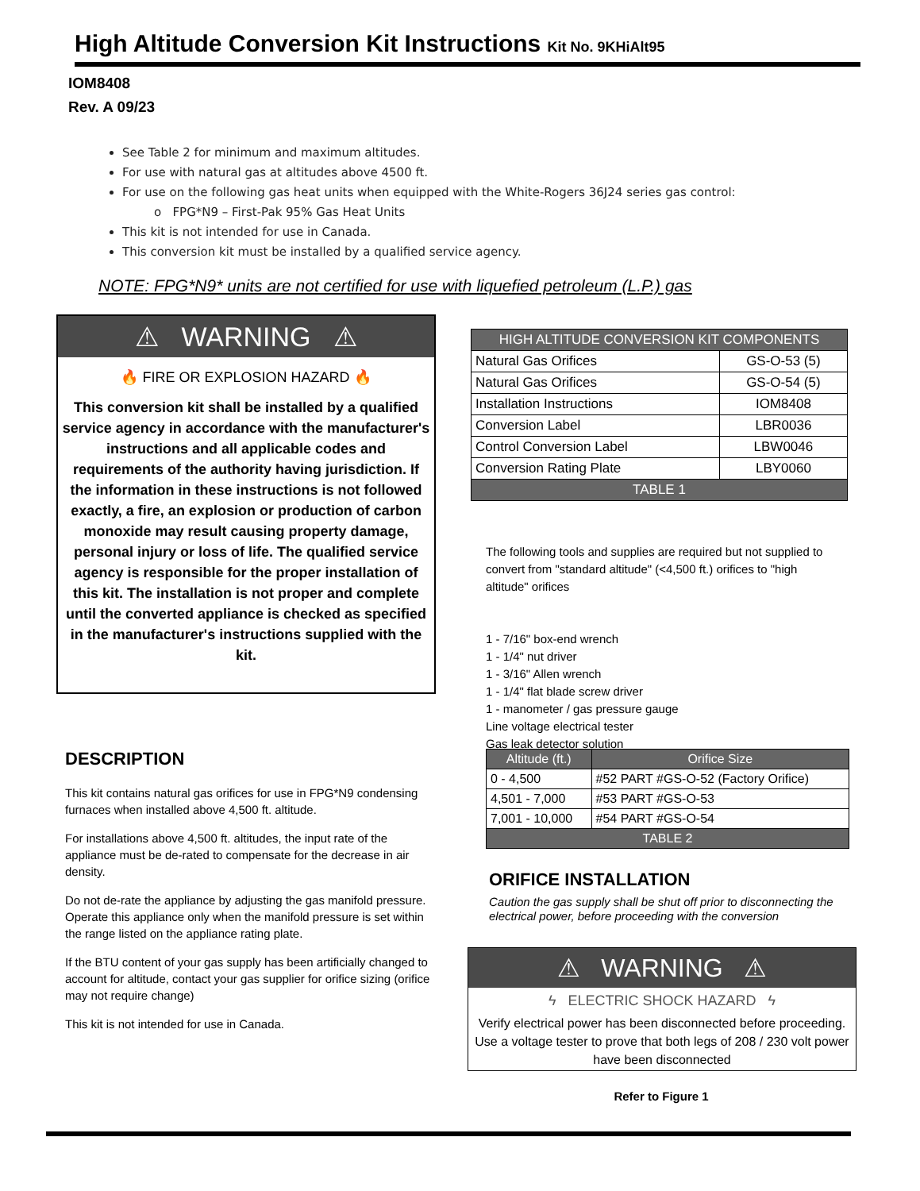High Altitude Conversion Kit Instructions Kit No. 9KHiAlt95
IOM8408
Rev. A 09/23
See Table 2 for minimum and maximum altitudes.
For use with natural gas at altitudes above 4500 ft.
For use on the following gas heat units when equipped with the White-Rogers 36J24 series gas control:
o FPG*N9 – First-Pak 95% Gas Heat Units
This kit is not intended for use in Canada.
This conversion kit must be installed by a qualified service agency.
NOTE: FPG*N9* units are not certified for use with liquefied petroleum (L.P.) gas
⚠ WARNING ⚠
🔥 FIRE OR EXPLOSION HAZARD 🔥
This conversion kit shall be installed by a qualified service agency in accordance with the manufacturer's instructions and all applicable codes and requirements of the authority having jurisdiction. If the information in these instructions is not followed exactly, a fire, an explosion or production of carbon monoxide may result causing property damage, personal injury or loss of life. The qualified service agency is responsible for the proper installation of this kit. The installation is not proper and complete until the converted appliance is checked as specified in the manufacturer's instructions supplied with the kit.
| HIGH ALTITUDE CONVERSION KIT COMPONENTS | |
| --- | --- |
| Natural Gas Orifices | GS-O-53 (5) |
| Natural Gas Orifices | GS-O-54 (5) |
| Installation Instructions | IOM8408 |
| Conversion Label | LBR0036 |
| Control Conversion Label | LBW0046 |
| Conversion Rating Plate | LBY0060 |
| TABLE 1 | |
The following tools and supplies are required but not supplied to convert from "standard altitude" (<4,500 ft.) orifices to "high altitude" orifices
1 - 7/16" box-end wrench
1 - 1/4" nut driver
1 - 3/16" Allen wrench
1 - 1/4" flat blade screw driver
1 - manometer / gas pressure gauge
Line voltage electrical tester
Gas leak detector solution
| Altitude (ft.) | Orifice Size |
| --- | --- |
| 0 - 4,500 | #52 PART #GS-O-52 (Factory Orifice) |
| 4,501 - 7,000 | #53 PART #GS-O-53 |
| 7,001 - 10,000 | #54 PART #GS-O-54 |
| TABLE 2 | |
DESCRIPTION
This kit contains natural gas orifices for use in FPG*N9 condensing furnaces when installed above 4,500 ft. altitude.
For installations above 4,500 ft. altitudes, the input rate of the appliance must be de-rated to compensate for the decrease in air density.
Do not de-rate the appliance by adjusting the gas manifold pressure. Operate this appliance only when the manifold pressure is set within the range listed on the appliance rating plate.
If the BTU content of your gas supply has been artificially changed to account for altitude, contact your gas supplier for orifice sizing (orifice may not require change)
This kit is not intended for use in Canada.
ORIFICE INSTALLATION
Caution the gas supply shall be shut off prior to disconnecting the electrical power, before proceeding with the conversion
⚠ WARNING ⚠
ϟ ELECTRIC SHOCK HAZARD ϟ
Verify electrical power has been disconnected before proceeding. Use a voltage tester to prove that both legs of 208 / 230 volt power have been disconnected
Refer to Figure 1